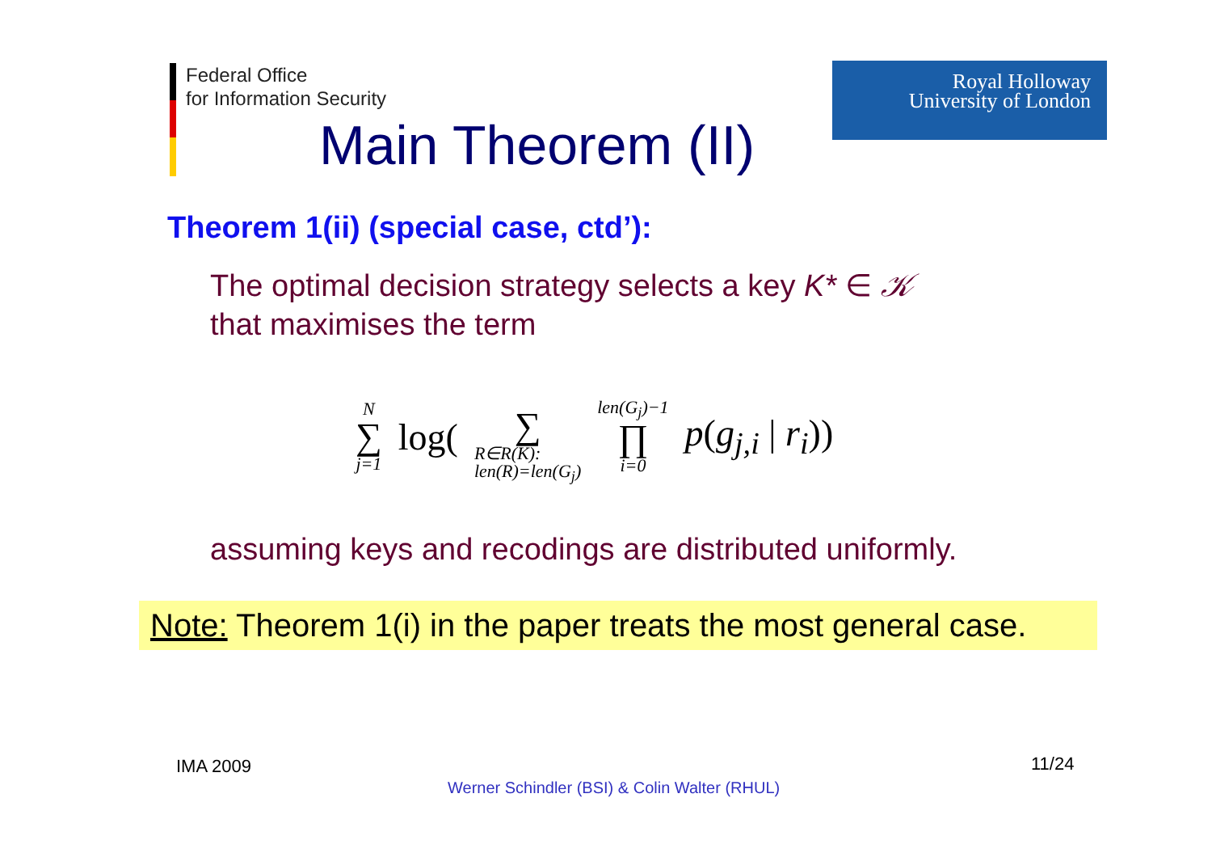Federal Office
for Information Security
Royal Holloway
University of London
Main Theorem (II)
Theorem 1(ii) (special case, ctd’):
The optimal decision strategy selects a key K* ∈ 𝒦
that maximises the term
N
∑
j=1 log( ∑
R∈R(K):
len(R)=len(G<sub>j</sub>) len(G<sub>j</sub>)−1
∏
i=0 p(g<sub>j,i</sub> | r<sub>i</sub>))
assuming keys and recodings are distributed uniformly.
Note: Theorem 1(i) in the paper treats the most general case.
IMA 2009 11/24
Werner Schindler (BSI) & Colin Walter (RHUL)